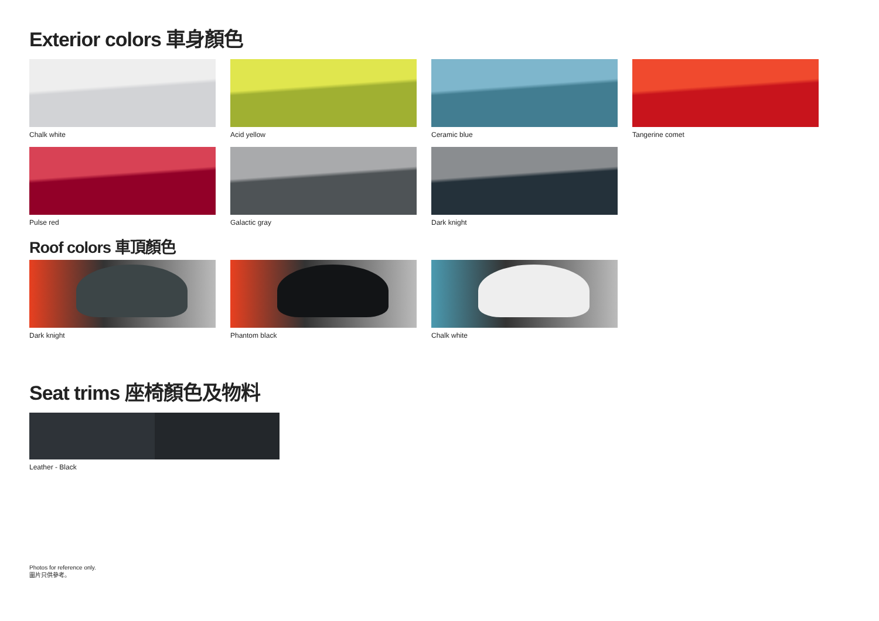Exterior colors 車身顏色
Chalk white
Acid yellow
Ceramic blue
Tangerine comet
Pulse red
Galactic gray
Dark knight
Roof colors 車頂顏色
Dark knight
Phantom black
Chalk white
Seat trims 座椅顏色及物料
Leather - Black
Photos for reference only.
圖片只供參考。